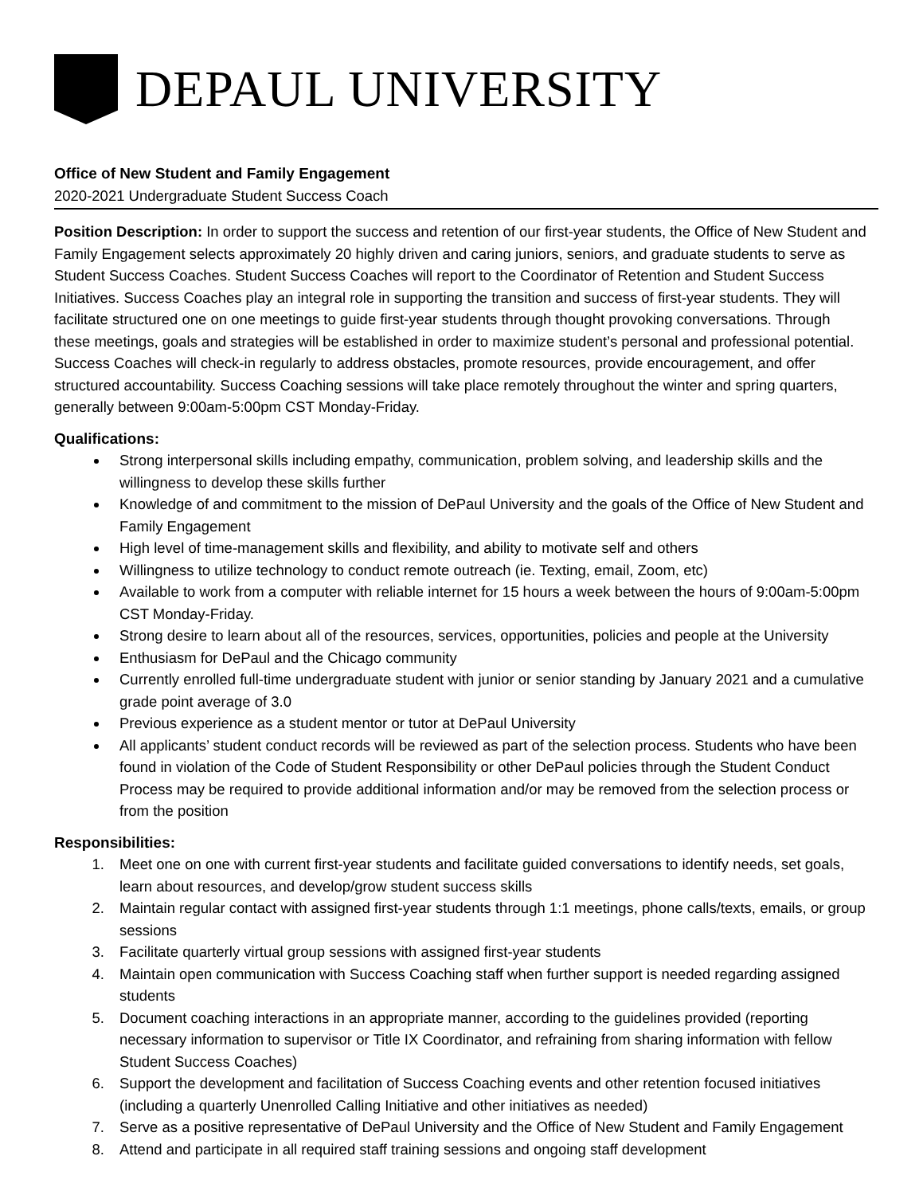DEPAUL UNIVERSITY
Office of New Student and Family Engagement
2020-2021 Undergraduate Student Success Coach
Position Description: In order to support the success and retention of our first-year students, the Office of New Student and Family Engagement selects approximately 20 highly driven and caring juniors, seniors, and graduate students to serve as Student Success Coaches. Student Success Coaches will report to the Coordinator of Retention and Student Success Initiatives. Success Coaches play an integral role in supporting the transition and success of first-year students. They will facilitate structured one on one meetings to guide first-year students through thought provoking conversations. Through these meetings, goals and strategies will be established in order to maximize student’s personal and professional potential. Success Coaches will check-in regularly to address obstacles, promote resources, provide encouragement, and offer structured accountability. Success Coaching sessions will take place remotely throughout the winter and spring quarters, generally between 9:00am-5:00pm CST Monday-Friday.
Qualifications:
Strong interpersonal skills including empathy, communication, problem solving, and leadership skills and the willingness to develop these skills further
Knowledge of and commitment to the mission of DePaul University and the goals of the Office of New Student and Family Engagement
High level of time-management skills and flexibility, and ability to motivate self and others
Willingness to utilize technology to conduct remote outreach (ie. Texting, email, Zoom, etc)
Available to work from a computer with reliable internet for 15 hours a week between the hours of 9:00am-5:00pm CST Monday-Friday.
Strong desire to learn about all of the resources, services, opportunities, policies and people at the University
Enthusiasm for DePaul and the Chicago community
Currently enrolled full-time undergraduate student with junior or senior standing by January 2021 and a cumulative grade point average of 3.0
Previous experience as a student mentor or tutor at DePaul University
All applicants’ student conduct records will be reviewed as part of the selection process. Students who have been found in violation of the Code of Student Responsibility or other DePaul policies through the Student Conduct Process may be required to provide additional information and/or may be removed from the selection process or from the position
Responsibilities:
1. Meet one on one with current first-year students and facilitate guided conversations to identify needs, set goals, learn about resources, and develop/grow student success skills
2. Maintain regular contact with assigned first-year students through 1:1 meetings, phone calls/texts, emails, or group sessions
3. Facilitate quarterly virtual group sessions with assigned first-year students
4. Maintain open communication with Success Coaching staff when further support is needed regarding assigned students
5. Document coaching interactions in an appropriate manner, according to the guidelines provided (reporting necessary information to supervisor or Title IX Coordinator, and refraining from sharing information with fellow Student Success Coaches)
6. Support the development and facilitation of Success Coaching events and other retention focused initiatives (including a quarterly Unenrolled Calling Initiative and other initiatives as needed)
7. Serve as a positive representative of DePaul University and the Office of New Student and Family Engagement
8. Attend and participate in all required staff training sessions and ongoing staff development